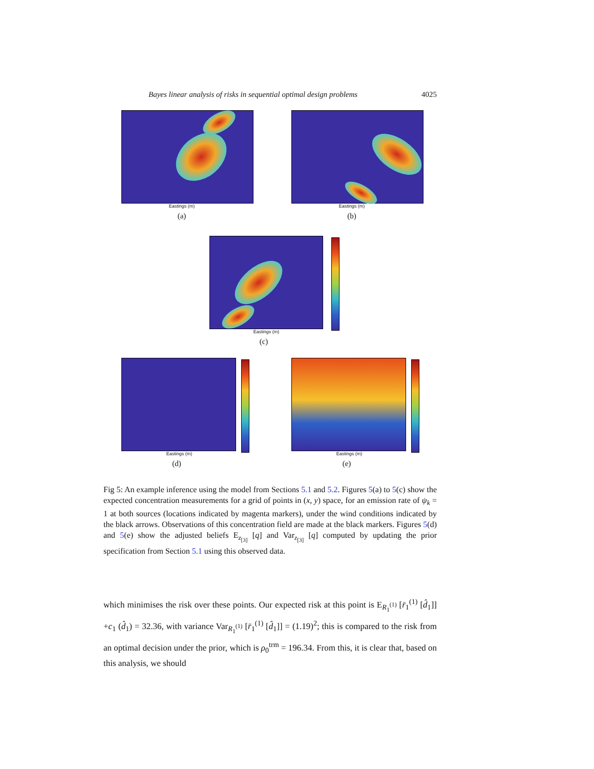Bayes linear analysis of risks in sequential optimal design problems 4025
Eastings (m)
(a)
Eastings (m)
(b)
Eastings (m)
(c)
Eastings (m)
(d)
Eastings (m)
(e)
Fig 5: An example inference using the model from Sections 5.1 and 5.2. Figures 5(a) to 5(c) show the expected concentration measurements for a grid of points in (x, y) space, for an emission rate of ψ<sub>k</sub> = 1 at both sources (locations indicated by magenta markers), under the wind conditions indicated by the black arrows. Observations of this concentration field are made at the black markers. Figures 5(d) and 5(e) show the adjusted beliefs E<sub>z<sub>[3]</sub></sub> [q] and Var<sub>z<sub>[3]</sub></sub> [q] computed by updating the prior specification from Section 5.1 using this observed data.
which minimises the risk over these points. Our expected risk at this point is E<sub>R<sub>1</sub><sup>(1)</sup></sub> [r̄<sub>1</sub><sup>(1)</sup> [d̂<sub>1</sub>]] +c<sub>1</sub> (d̂<sub>1</sub>) = 32.36, with variance Var<sub>R<sub>1</sub><sup>(1)</sup></sub> [r̄<sub>1</sub><sup>(1)</sup> [d̂<sub>1</sub>]] = (1.19)<sup>2</sup>; this is compared to the risk from an optimal decision under the prior, which is ρ<sub>0</sub><sup>trm</sup> = 196.34. From this, it is clear that, based on this analysis, we should